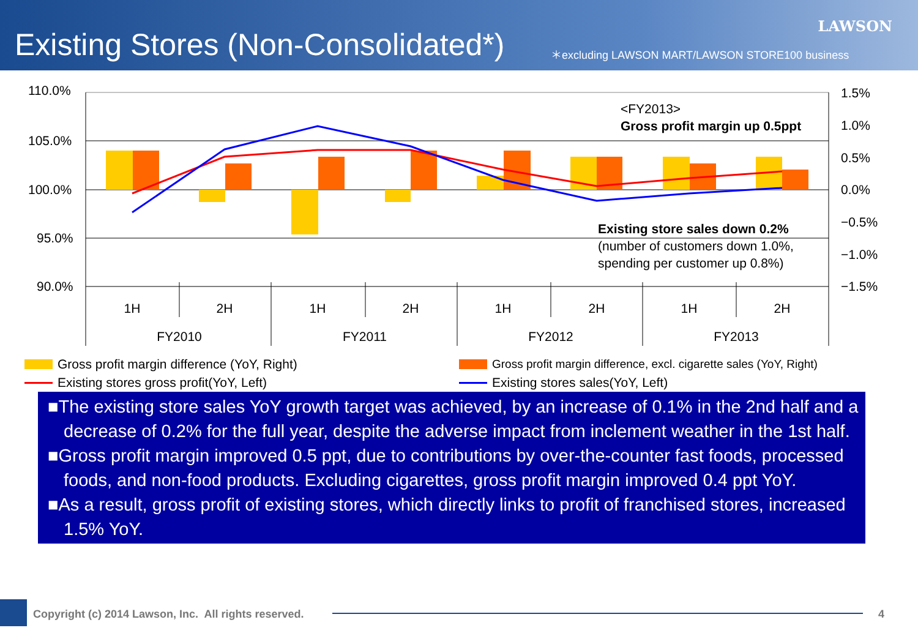LAWSON
Existing Stores (Non-Consolidated*)
＊excluding LAWSON MART/LAWSON STORE100 business
110.0%
105.0%
100.0%
95.0%
90.0%
1.5%
1.0%
0.5%
0.0%
−0.5%
−1.0%
−1.5%
<FY2013>
Gross profit margin up 0.5ppt
Existing store sales down 0.2%
(number of customers down 1.0%,
spending per customer up 0.8%)
1H
2H
1H
2H
1H
2H
1H
2H
FY2010
FY2011
FY2012
FY2013
Gross profit margin difference (YoY, Right)
Gross profit margin difference, excl. cigarette sales (YoY, Right)
Existing stores gross profit(YoY, Left)
Existing stores sales(YoY, Left)
■The existing store sales YoY growth target was achieved, by an increase of 0.1% in the 2nd half and a decrease of 0.2% for the full year, despite the adverse impact from inclement weather in the 1st half.
■Gross profit margin improved 0.5 ppt, due to contributions by over-the-counter fast foods, processed foods, and non-food products. Excluding cigarettes, gross profit margin improved 0.4 ppt YoY.
■As a result, gross profit of existing stores, which directly links to profit of franchised stores, increased 1.5% YoY.
Copyright (c) 2014 Lawson, Inc. All rights reserved.
4